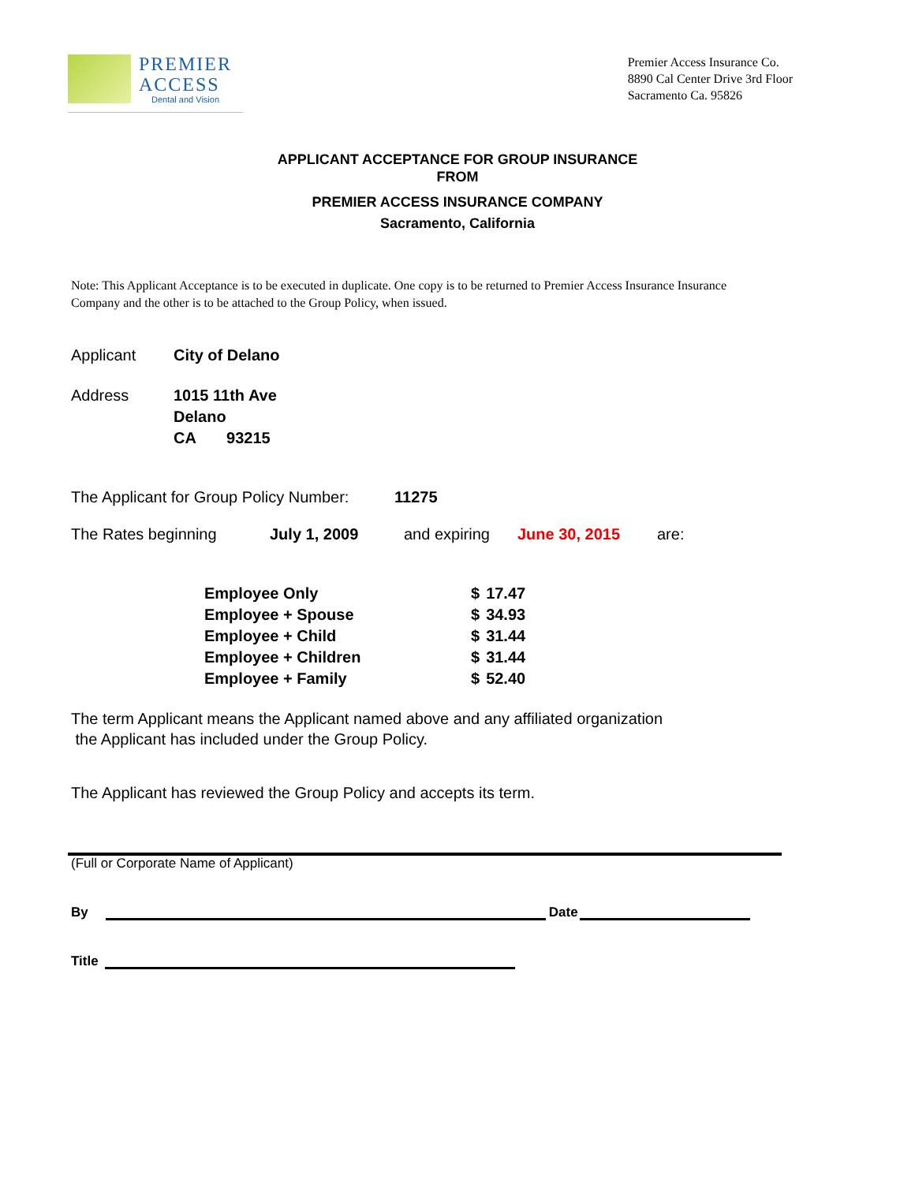PREMIER
ACCESS
Dental and Vision
Premier Access Insurance Co.
8890 Cal Center Drive 3rd Floor
Sacramento Ca. 95826
APPLICANT ACCEPTANCE FOR GROUP INSURANCE
FROM
PREMIER ACCESS INSURANCE COMPANY
Sacramento, California
Note: This Applicant Acceptance is to be executed in duplicate. One copy is to be returned to Premier Access Insurance Insurance Company and the other is to be attached to the Group Policy, when issued.
Applicant City of Delano
Address 1015 11th Ave
Delano
CA 93215
The Applicant for Group Policy Number:
11275
The Rates beginning July 1, 2009 and expiring June 30, 2015 are:
| Employee Only | $ | 17.47 |
| Employee + Spouse | $ | 34.93 |
| Employee + Child | $ | 31.44 |
| Employee + Children | $ | 31.44 |
| Employee + Family | $ | 52.40 |
The term Applicant means the Applicant named above and any affiliated organization
the Applicant has included under the Group Policy.
The Applicant has reviewed the Group Policy and accepts its term.
(Full or Corporate Name of Applicant)
By
Date
Title